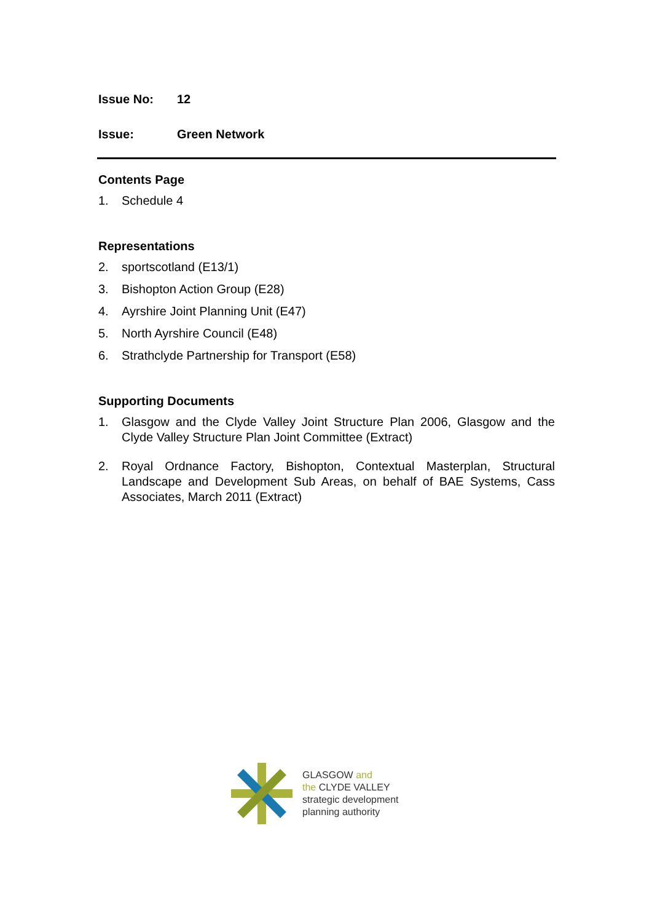Issue No: 12
Issue: Green Network
Contents Page
1. Schedule 4
Representations
2. sportscotland (E13/1)
3. Bishopton Action Group (E28)
4. Ayrshire Joint Planning Unit (E47)
5. North Ayrshire Council (E48)
6. Strathclyde Partnership for Transport (E58)
Supporting Documents
1. Glasgow and the Clyde Valley Joint Structure Plan 2006, Glasgow and the Clyde Valley Structure Plan Joint Committee (Extract)
2. Royal Ordnance Factory, Bishopton, Contextual Masterplan, Structural Landscape and Development Sub Areas, on behalf of BAE Systems, Cass Associates, March 2011 (Extract)
GLASGOW and
the CLYDE VALLEY
strategic development
planning authority